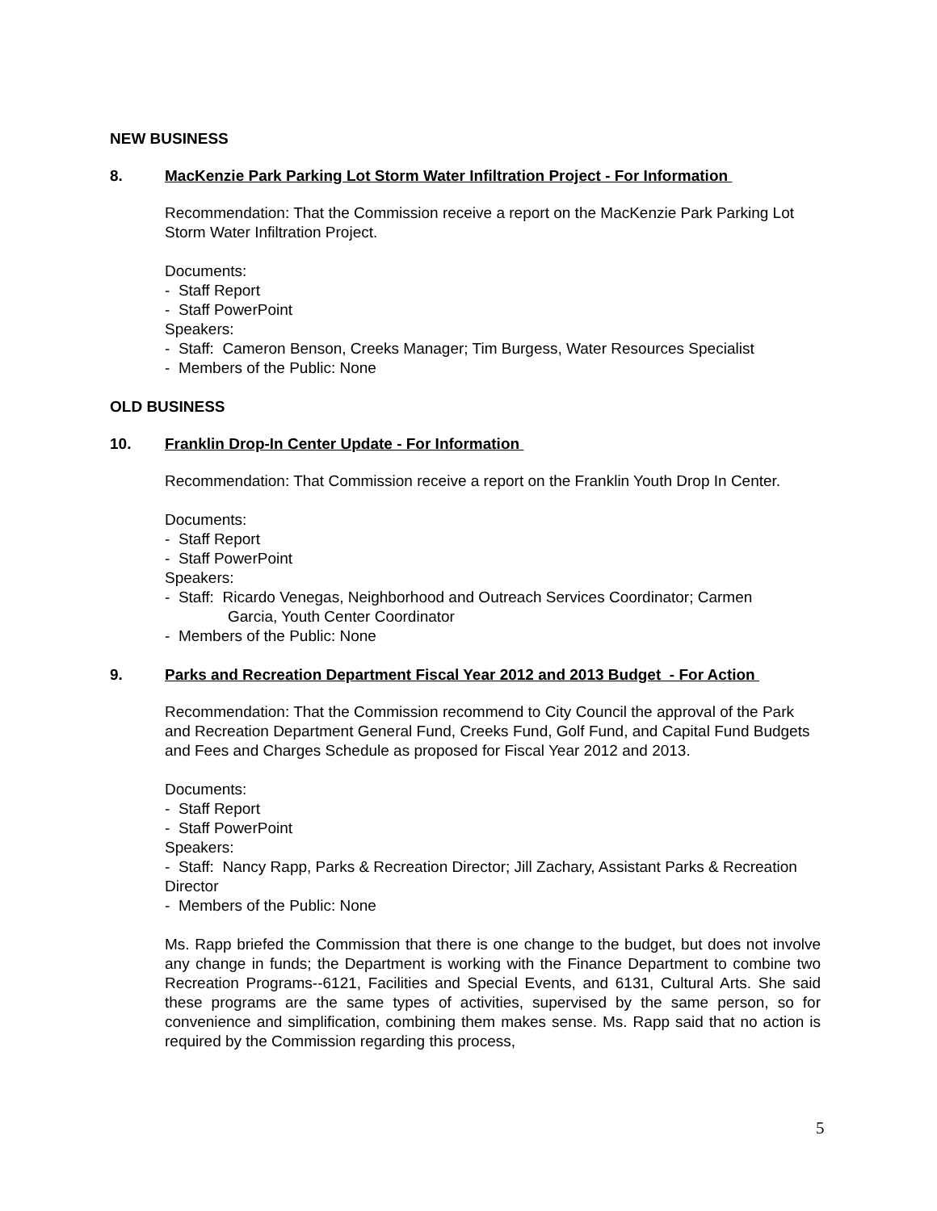NEW BUSINESS
8. MacKenzie Park Parking Lot Storm Water Infiltration Project - For Information
Recommendation: That the Commission receive a report on the MacKenzie Park Parking Lot Storm Water Infiltration Project.
Documents:
- Staff Report
- Staff PowerPoint
Speakers:
- Staff: Cameron Benson, Creeks Manager; Tim Burgess, Water Resources Specialist
- Members of the Public: None
OLD BUSINESS
10. Franklin Drop-In Center Update - For Information
Recommendation: That Commission receive a report on the Franklin Youth Drop In Center.
Documents:
- Staff Report
- Staff PowerPoint
Speakers:
- Staff: Ricardo Venegas, Neighborhood and Outreach Services Coordinator; Carmen
Garcia, Youth Center Coordinator
- Members of the Public: None
9. Parks and Recreation Department Fiscal Year 2012 and 2013 Budget - For Action
Recommendation: That the Commission recommend to City Council the approval of the Park and Recreation Department General Fund, Creeks Fund, Golf Fund, and Capital Fund Budgets and Fees and Charges Schedule as proposed for Fiscal Year 2012 and 2013.
Documents:
- Staff Report
- Staff PowerPoint
Speakers:
- Staff: Nancy Rapp, Parks & Recreation Director; Jill Zachary, Assistant Parks & Recreation Director
- Members of the Public: None
Ms. Rapp briefed the Commission that there is one change to the budget, but does not involve any change in funds; the Department is working with the Finance Department to combine two Recreation Programs--6121, Facilities and Special Events, and 6131, Cultural Arts. She said these programs are the same types of activities, supervised by the same person, so for convenience and simplification, combining them makes sense. Ms. Rapp said that no action is required by the Commission regarding this process,
5